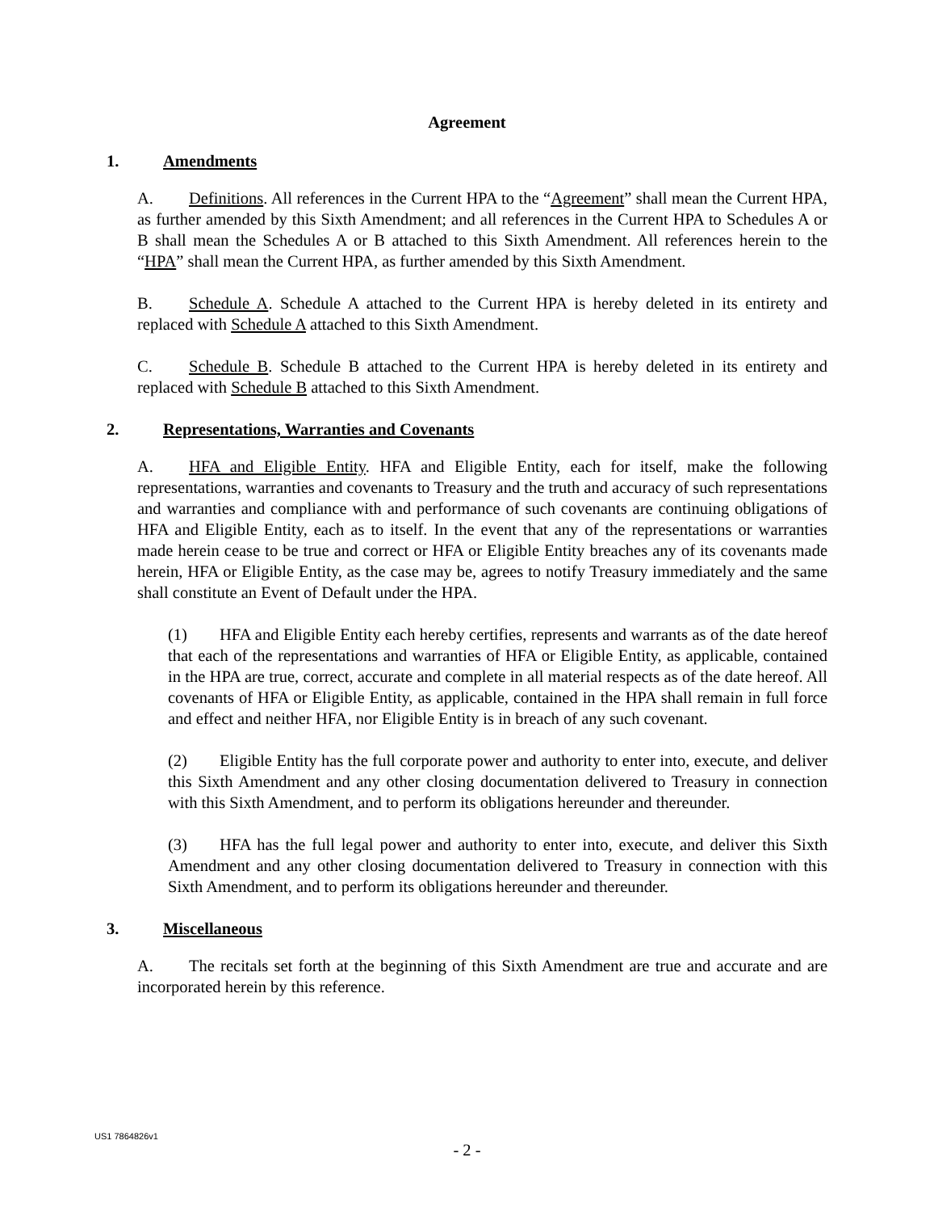Agreement
1. Amendments
A. Definitions. All references in the Current HPA to the “Agreement” shall mean the Current HPA, as further amended by this Sixth Amendment; and all references in the Current HPA to Schedules A or B shall mean the Schedules A or B attached to this Sixth Amendment. All references herein to the “HPA” shall mean the Current HPA, as further amended by this Sixth Amendment.
B. Schedule A. Schedule A attached to the Current HPA is hereby deleted in its entirety and replaced with Schedule A attached to this Sixth Amendment.
C. Schedule B. Schedule B attached to the Current HPA is hereby deleted in its entirety and replaced with Schedule B attached to this Sixth Amendment.
2. Representations, Warranties and Covenants
A. HFA and Eligible Entity. HFA and Eligible Entity, each for itself, make the following representations, warranties and covenants to Treasury and the truth and accuracy of such representations and warranties and compliance with and performance of such covenants are continuing obligations of HFA and Eligible Entity, each as to itself. In the event that any of the representations or warranties made herein cease to be true and correct or HFA or Eligible Entity breaches any of its covenants made herein, HFA or Eligible Entity, as the case may be, agrees to notify Treasury immediately and the same shall constitute an Event of Default under the HPA.
(1) HFA and Eligible Entity each hereby certifies, represents and warrants as of the date hereof that each of the representations and warranties of HFA or Eligible Entity, as applicable, contained in the HPA are true, correct, accurate and complete in all material respects as of the date hereof. All covenants of HFA or Eligible Entity, as applicable, contained in the HPA shall remain in full force and effect and neither HFA, nor Eligible Entity is in breach of any such covenant.
(2) Eligible Entity has the full corporate power and authority to enter into, execute, and deliver this Sixth Amendment and any other closing documentation delivered to Treasury in connection with this Sixth Amendment, and to perform its obligations hereunder and thereunder.
(3) HFA has the full legal power and authority to enter into, execute, and deliver this Sixth Amendment and any other closing documentation delivered to Treasury in connection with this Sixth Amendment, and to perform its obligations hereunder and thereunder.
3. Miscellaneous
A. The recitals set forth at the beginning of this Sixth Amendment are true and accurate and are incorporated herein by this reference.
US1 7864826v1
- 2 -